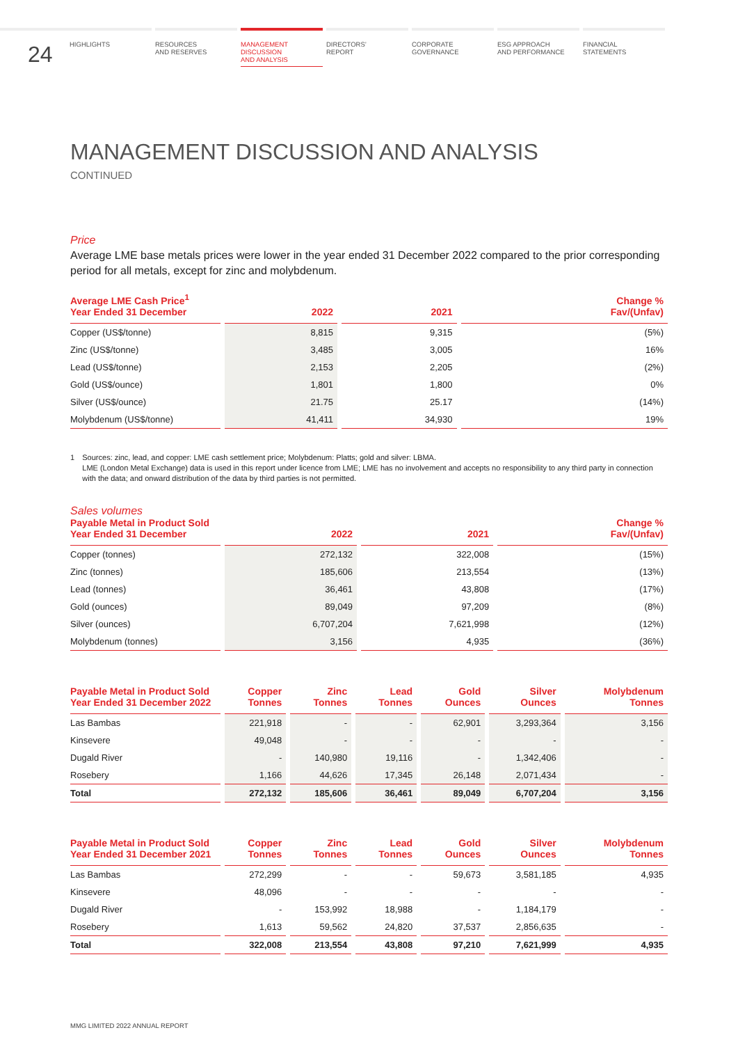24
HIGHLIGHTS RESOURCES
AND RESERVES
MANAGEMENT
DISCUSSION
AND ANALYSIS
DIRECTORS’
REPORT
CORPORATE
GOVERNANCE
ESG APPROACH
AND PERFORMANCE
FINANCIAL
STATEMENTS
MANAGEMENT DISCUSSION AND ANALYSIS
CONTINUED
Price
Average LME base metals prices were lower in the year ended 31 December 2022 compared to the prior corresponding period for all metals, except for zinc and molybdenum.
| Average LME Cash Price<sup>1</sup> Year Ended 31 December | 2022 | 2021 | Change % Fav/(Unfav) |
| --- | --- | --- | --- |
| Copper (US$/tonne) | 8,815 | 9,315 | (5%) |
| Zinc (US$/tonne) | 3,485 | 3,005 | 16% |
| Lead (US$/tonne) | 2,153 | 2,205 | (2%) |
| Gold (US$/ounce) | 1,801 | 1,800 | 0% |
| Silver (US$/ounce) | 21.75 | 25.17 | (14%) |
| Molybdenum (US$/tonne) | 41,411 | 34,930 | 19% |
1 Sources: zinc, lead, and copper: LME cash settlement price; Molybdenum: Platts; gold and silver: LBMA.
LME (London Metal Exchange) data is used in this report under licence from LME; LME has no involvement and accepts no responsibility to any third party in connection with the data; and onward distribution of the data by third parties is not permitted.
Sales volumes
| Payable Metal in Product Sold Year Ended 31 December | 2022 | 2021 | Change % Fav/(Unfav) |
| --- | --- | --- | --- |
| Copper (tonnes) | 272,132 | 322,008 | (15%) |
| Zinc (tonnes) | 185,606 | 213,554 | (13%) |
| Lead (tonnes) | 36,461 | 43,808 | (17%) |
| Gold (ounces) | 89,049 | 97,209 | (8%) |
| Silver (ounces) | 6,707,204 | 7,621,998 | (12%) |
| Molybdenum (tonnes) | 3,156 | 4,935 | (36%) |
| Payable Metal in Product Sold Year Ended 31 December 2022 | Copper Tonnes | Zinc Tonnes | Lead Tonnes | Gold Ounces | Silver Ounces | Molybdenum Tonnes |
| --- | --- | --- | --- | --- | --- | --- |
| Las Bambas | 221,918 | - | - | 62,901 | 3,293,364 | 3,156 |
| Kinsevere | 49,048 | - | - | - | - | - |
| Dugald River | - | 140,980 | 19,116 | - | 1,342,406 | - |
| Rosebery | 1,166 | 44,626 | 17,345 | 26,148 | 2,071,434 | - |
| Total | 272,132 | 185,606 | 36,461 | 89,049 | 6,707,204 | 3,156 |
| Payable Metal in Product Sold Year Ended 31 December 2021 | Copper Tonnes | Zinc Tonnes | Lead Tonnes | Gold Ounces | Silver Ounces | Molybdenum Tonnes |
| --- | --- | --- | --- | --- | --- | --- |
| Las Bambas | 272,299 | - | - | 59,673 | 3,581,185 | 4,935 |
| Kinsevere | 48,096 | - | - | - | - | - |
| Dugald River | - | 153,992 | 18,988 | - | 1,184,179 | - |
| Rosebery | 1,613 | 59,562 | 24,820 | 37,537 | 2,856,635 | - |
| Total | 322,008 | 213,554 | 43,808 | 97,210 | 7,621,999 | 4,935 |
MMG LIMITED 2022 ANNUAL REPORT